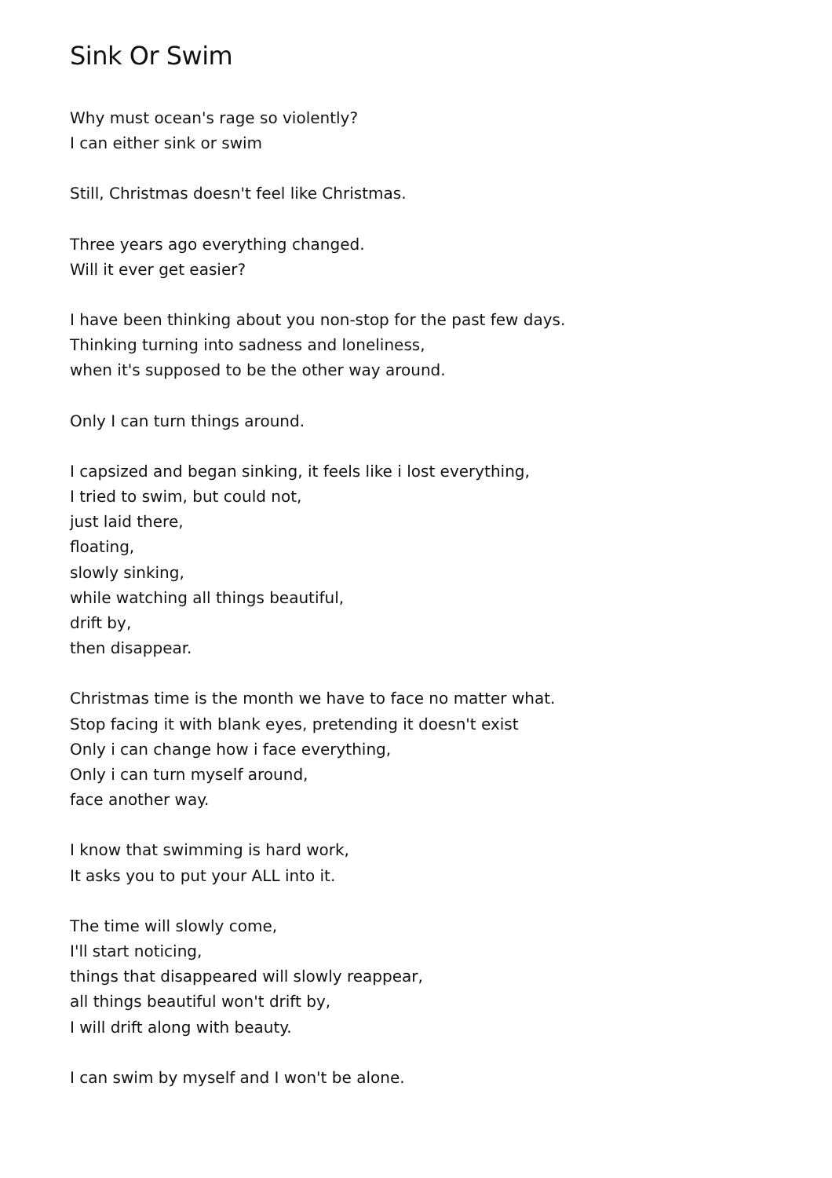Sink Or Swim
Why must ocean's rage so violently?
I can either sink or swim
Still, Christmas doesn't feel like Christmas.
Three years ago everything changed.
Will it ever get easier?
I have been thinking about you non-stop for the past few days.
Thinking turning into sadness and loneliness,
when it's supposed to be the other way around.
Only I can turn things around.
I capsized and began sinking, it feels like i lost everything,
I tried to swim, but could not,
just laid there,
floating,
slowly sinking,
while watching all things beautiful,
drift by,
then disappear.
Christmas time is the month we have to face no matter what.
Stop facing it with blank eyes, pretending it doesn't exist
Only i can change how i face everything,
Only i can turn myself around,
face another way.
I know that swimming is hard work,
It asks you to put your ALL into it.
The time will slowly come,
I'll start noticing,
things that disappeared will slowly reappear,
all things beautiful won't drift by,
I will drift along with beauty.
I can swim by myself and I won't be alone.